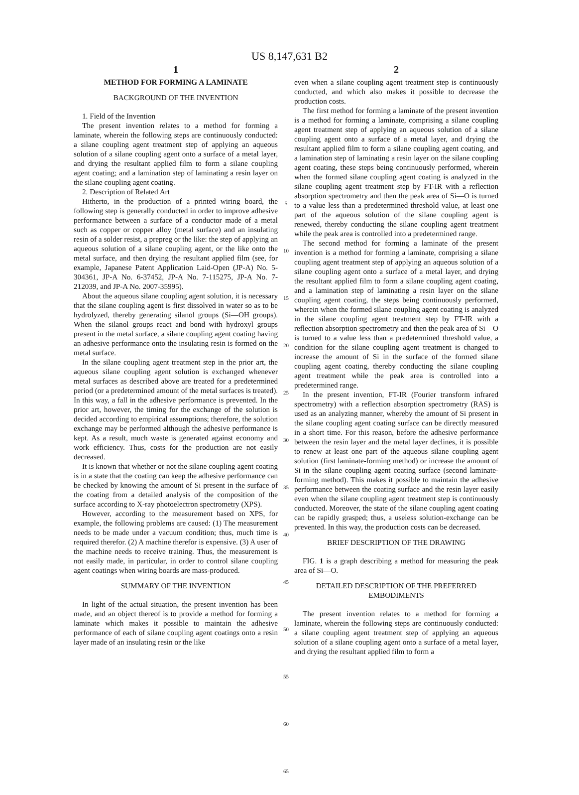US 8,147,631 B2
1
METHOD FOR FORMING A LAMINATE
BACKGROUND OF THE INVENTION
1. Field of the Invention
The present invention relates to a method for forming a laminate, wherein the following steps are continuously conducted: a silane coupling agent treatment step of applying an aqueous solution of a silane coupling agent onto a surface of a metal layer, and drying the resultant applied film to form a silane coupling agent coating; and a lamination step of laminating a resin layer on the silane coupling agent coating.
2. Description of Related Art
Hitherto, in the production of a printed wiring board, the following step is generally conducted in order to improve adhesive performance between a surface of a conductor made of a metal such as copper or copper alloy (metal surface) and an insulating resin of a solder resist, a prepreg or the like: the step of applying an aqueous solution of a silane coupling agent, or the like onto the metal surface, and then drying the resultant applied film (see, for example, Japanese Patent Application Laid-Open (JP-A) No. 5-304361, JP-A No. 6-37452, JP-A No. 7-115275, JP-A No. 7-212039, and JP-A No. 2007-35995).
About the aqueous silane coupling agent solution, it is necessary that the silane coupling agent is first dissolved in water so as to be hydrolyzed, thereby generating silanol groups (Si—OH groups). When the silanol groups react and bond with hydroxyl groups present in the metal surface, a silane coupling agent coating having an adhesive performance onto the insulating resin is formed on the metal surface.
In the silane coupling agent treatment step in the prior art, the aqueous silane coupling agent solution is exchanged whenever metal surfaces as described above are treated for a predetermined period (or a predetermined amount of the metal surfaces is treated). In this way, a fall in the adhesive performance is prevented. In the prior art, however, the timing for the exchange of the solution is decided according to empirical assumptions; therefore, the solution exchange may be performed although the adhesive performance is kept. As a result, much waste is generated against economy and work efficiency. Thus, costs for the production are not easily decreased.
It is known that whether or not the silane coupling agent coating is in a state that the coating can keep the adhesive performance can be checked by knowing the amount of Si present in the surface of the coating from a detailed analysis of the composition of the surface according to X-ray photoelectron spectrometry (XPS).
However, according to the measurement based on XPS, for example, the following problems are caused: (1) The measurement needs to be made under a vacuum condition; thus, much time is required therefor. (2) A machine therefor is expensive. (3) A user of the machine needs to receive training. Thus, the measurement is not easily made, in particular, in order to control silane coupling agent coatings when wiring boards are mass-produced.
SUMMARY OF THE INVENTION
In light of the actual situation, the present invention has been made, and an object thereof is to provide a method for forming a laminate which makes it possible to maintain the adhesive performance of each of silane coupling agent coatings onto a resin layer made of an insulating resin or the like
5
10
15
20
25
30
35
40
45
50
55
60
65
2
even when a silane coupling agent treatment step is continuously conducted, and which also makes it possible to decrease the production costs.
The first method for forming a laminate of the present invention is a method for forming a laminate, comprising a silane coupling agent treatment step of applying an aqueous solution of a silane coupling agent onto a surface of a metal layer, and drying the resultant applied film to form a silane coupling agent coating, and a lamination step of laminating a resin layer on the silane coupling agent coating, these steps being continuously performed, wherein when the formed silane coupling agent coating is analyzed in the silane coupling agent treatment step by FT-IR with a reflection absorption spectrometry and then the peak area of Si—O is turned to a value less than a predetermined threshold value, at least one part of the aqueous solution of the silane coupling agent is renewed, thereby conducting the silane coupling agent treatment while the peak area is controlled into a predetermined range.
The second method for forming a laminate of the present invention is a method for forming a laminate, comprising a silane coupling agent treatment step of applying an aqueous solution of a silane coupling agent onto a surface of a metal layer, and drying the resultant applied film to form a silane coupling agent coating, and a lamination step of laminating a resin layer on the silane coupling agent coating, the steps being continuously performed, wherein when the formed silane coupling agent coating is analyzed in the silane coupling agent treatment step by FT-IR with a reflection absorption spectrometry and then the peak area of Si—O is turned to a value less than a predetermined threshold value, a condition for the silane coupling agent treatment is changed to increase the amount of Si in the surface of the formed silane coupling agent coating, thereby conducting the silane coupling agent treatment while the peak area is controlled into a predetermined range.
In the present invention, FT-IR (Fourier transform infrared spectrometry) with a reflection absorption spectrometry (RAS) is used as an analyzing manner, whereby the amount of Si present in the silane coupling agent coating surface can be directly measured in a short time. For this reason, before the adhesive performance between the resin layer and the metal layer declines, it is possible to renew at least one part of the aqueous silane coupling agent solution (first laminate-forming method) or increase the amount of Si in the silane coupling agent coating surface (second laminate-forming method). This makes it possible to maintain the adhesive performance between the coating surface and the resin layer easily even when the silane coupling agent treatment step is continuously conducted. Moreover, the state of the silane coupling agent coating can be rapidly grasped; thus, a useless solution-exchange can be prevented. In this way, the production costs can be decreased.
BRIEF DESCRIPTION OF THE DRAWING
FIG. 1 is a graph describing a method for measuring the peak area of Si—O.
DETAILED DESCRIPTION OF THE PREFERRED EMBODIMENTS
The present invention relates to a method for forming a laminate, wherein the following steps are continuously conducted: a silane coupling agent treatment step of applying an aqueous solution of a silane coupling agent onto a surface of a metal layer, and drying the resultant applied film to form a